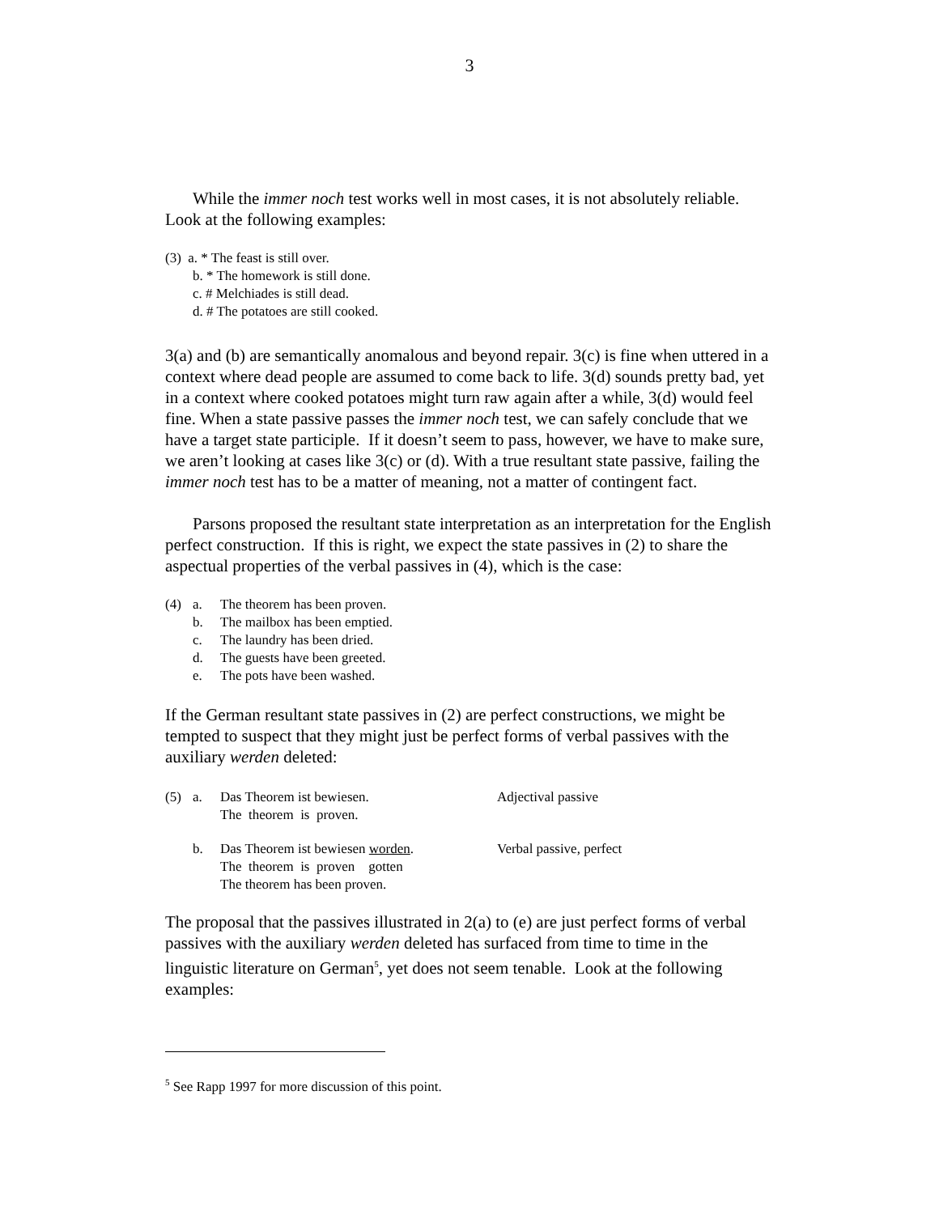3
While the immer noch test works well in most cases, it is not absolutely reliable. Look at the following examples:
(3) a. * The feast is still over.
b. * The homework is still done.
c. # Melchiades is still dead.
d. # The potatoes are still cooked.
3(a) and (b) are semantically anomalous and beyond repair. 3(c) is fine when uttered in a context where dead people are assumed to come back to life. 3(d) sounds pretty bad, yet in a context where cooked potatoes might turn raw again after a while, 3(d) would feel fine. When a state passive passes the immer noch test, we can safely conclude that we have a target state participle. If it doesn’t seem to pass, however, we have to make sure, we aren’t looking at cases like 3(c) or (d). With a true resultant state passive, failing the immer noch test has to be a matter of meaning, not a matter of contingent fact.
Parsons proposed the resultant state interpretation as an interpretation for the English perfect construction. If this is right, we expect the state passives in (2) to share the aspectual properties of the verbal passives in (4), which is the case:
| (4) | a. | The theorem has been proven. |
| | b. | The mailbox has been emptied. |
| | c. | The laundry has been dried. |
| | d. | The guests have been greeted. |
| | e. | The pots have been washed. |
If the German resultant state passives in (2) are perfect constructions, we might be tempted to suspect that they might just be perfect forms of verbal passives with the auxiliary werden deleted:
| (5) | a. | Das Theorem ist bewiesen. The theorem is proven. | Adjectival passive |
| | b. | Das Theorem ist bewiesen worden . The theorem is proven gotten The theorem has been proven. | Verbal passive, perfect |
The proposal that the passives illustrated in 2(a) to (e) are just perfect forms of verbal passives with the auxiliary werden deleted has surfaced from time to time in the linguistic literature on German<sup>5</sup>, yet does not seem tenable. Look at the following examples:
<sup>5</sup> See Rapp 1997 for more discussion of this point.